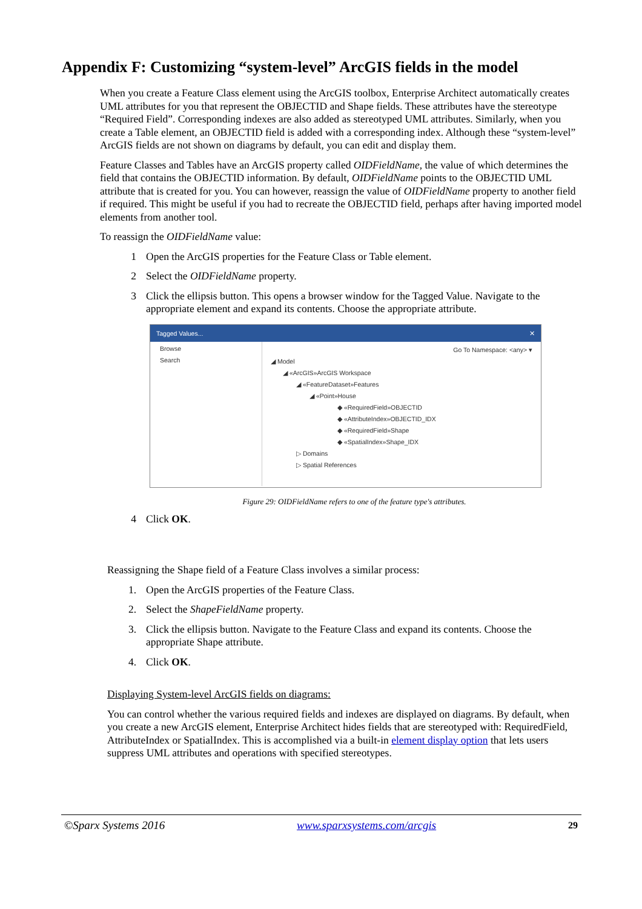Appendix F: Customizing “system-level” ArcGIS fields in the model
When you create a Feature Class element using the ArcGIS toolbox, Enterprise Architect automatically creates UML attributes for you that represent the OBJECTID and Shape fields. These attributes have the stereotype “Required Field”. Corresponding indexes are also added as stereotyped UML attributes. Similarly, when you create a Table element, an OBJECTID field is added with a corresponding index. Although these “system-level” ArcGIS fields are not shown on diagrams by default, you can edit and display them.
Feature Classes and Tables have an ArcGIS property called OIDFieldName, the value of which determines the field that contains the OBJECTID information. By default, OIDFieldName points to the OBJECTID UML attribute that is created for you. You can however, reassign the value of OIDFieldName property to another field if required. This might be useful if you had to recreate the OBJECTID field, perhaps after having imported model elements from another tool.
To reassign the OIDFieldName value:
1 Open the ArcGIS properties for the Feature Class or Table element.
2 Select the OIDFieldName property.
3 Click the ellipsis button. This opens a browser window for the Tagged Value. Navigate to the appropriate element and expand its contents. Choose the appropriate attribute.
Tagged Values... ✕
Browse
Search
Go To Namespace: <any> ▾
◢ Model
◢ «ArcGIS»ArcGIS Workspace
◢ «FeatureDataset»Features
◢ «Point»House
◆ «RequiredField»OBJECTID
◆ «AttributeIndex»OBJECTID_IDX
◆ «RequiredField»Shape
◆ «SpatialIndex»Shape_IDX
▷ Domains
▷ Spatial References
Figure 29: OIDFieldName refers to one of the feature type's attributes.
4 Click OK.
Reassigning the Shape field of a Feature Class involves a similar process:
1. Open the ArcGIS properties of the Feature Class.
2. Select the ShapeFieldName property.
3. Click the ellipsis button. Navigate to the Feature Class and expand its contents. Choose the appropriate Shape attribute.
4. Click OK.
Displaying System-level ArcGIS fields on diagrams:
You can control whether the various required fields and indexes are displayed on diagrams. By default, when you create a new ArcGIS element, Enterprise Architect hides fields that are stereotyped with: RequiredField, AttributeIndex or SpatialIndex. This is accomplished via a built-in element display option that lets users suppress UML attributes and operations with specified stereotypes.
©Sparx Systems 2016 www.sparxsystems.com/arcgis 29